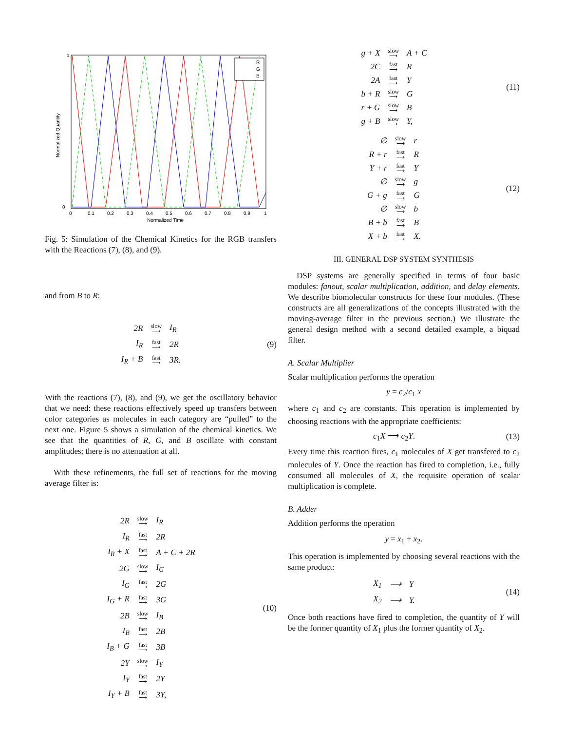Normalized Quantity
Normalized Time
1
0
0
0.1
0.2
0.3
0.4
0.5
0.6
0.7
0.8
0.9
1
R
G
B
Fig. 5: Simulation of the Chemical Kinetics for the RGB transfers with the Reactions (7), (8), and (9).
and from B to R:
| 2R | slow ⟶ | I<sub>R</sub> |
| I<sub>R</sub> | fast ⟶ | 2R |
| I<sub>R</sub> + B | fast ⟶ | 3R. |
(9)
With the reactions (7), (8), and (9), we get the oscillatory behavior that we need: these reactions effectively speed up transfers between color categories as molecules in each category are “pulled” to the next one. Figure 5 shows a simulation of the chemical kinetics. We see that the quantities of R, G, and B oscillate with constant amplitudes; there is no attenuation at all.
With these refinements, the full set of reactions for the moving average filter is:
| 2R | slow ⟶ | I<sub>R</sub> |
| I<sub>R</sub> | fast ⟶ | 2R |
| I<sub>R</sub> + X | fast ⟶ | A + C + 2R |
| 2G | slow ⟶ | I<sub>G</sub> |
| I<sub>G</sub> | fast ⟶ | 2G |
| I<sub>G</sub> + R | fast ⟶ | 3G |
| 2B | slow ⟶ | I<sub>B</sub> |
| I<sub>B</sub> | fast ⟶ | 2B |
| I<sub>B</sub> + G | fast ⟶ | 3B |
| 2Y | slow ⟶ | I<sub>Y</sub> |
| I<sub>Y</sub> | fast ⟶ | 2Y |
| I<sub>Y</sub> + B | fast ⟶ | 3Y, |
(10)
| g + X | slow ⟶ | A + C |
| 2C | fast ⟶ | R |
| 2A | fast ⟶ | Y |
| b + R | slow ⟶ | G |
| r + G | slow ⟶ | B |
| g + B | slow ⟶ | Y, |
(11)
| ∅ | slow ⟶ | r |
| R + r | fast ⟶ | R |
| Y + r | fast ⟶ | Y |
| ∅ | slow ⟶ | g |
| G + g | fast ⟶ | G |
| ∅ | slow ⟶ | b |
| B + b | fast ⟶ | B |
| X + b | fast ⟶ | X. |
(12)
III. GENERAL DSP SYSTEM SYNTHESIS
DSP systems are generally specified in terms of four basic modules: fanout, scalar multiplication, addition, and delay elements. We describe biomolecular constructs for these four modules. (These constructs are all generalizations of the concepts illustrated with the moving-average filter in the previous section.) We illustrate the general design method with a second detailed example, a biquad filter.
A. Scalar Multiplier
Scalar multiplication performs the operation
y = c<sub>2</sub>/c<sub>1</sub> x
where c<sub>1</sub> and c<sub>2</sub> are constants. This operation is implemented by choosing reactions with the appropriate coefficients:
c<sub>1</sub>X ⟶ c<sub>2</sub>Y. (13)
Every time this reaction fires, c<sub>1</sub> molecules of X get transfered to c<sub>2</sub> molecules of Y. Once the reaction has fired to completion, i.e., fully consumed all molecules of X, the requisite operation of scalar multiplication is complete.
B. Adder
Addition performs the operation
y = x<sub>1</sub> + x<sub>2</sub>.
This operation is implemented by choosing several reactions with the same product:
| X<sub>1</sub> | ⟶ | Y |
| X<sub>2</sub> | ⟶ | Y. |
(14)
Once both reactions have fired to completion, the quantity of Y will be the former quantity of X<sub>1</sub> plus the former quantity of X<sub>2</sub>.